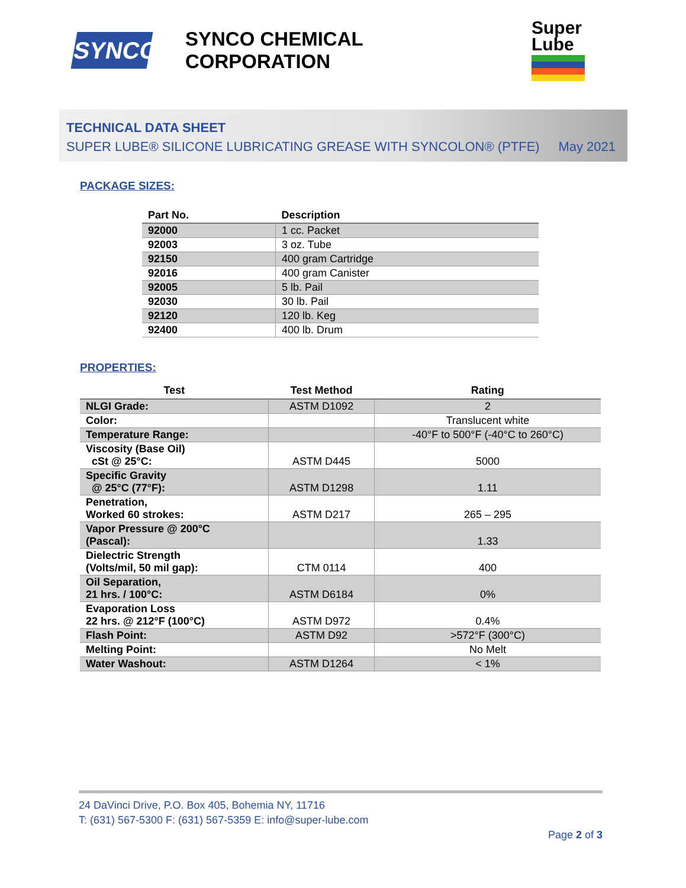SYNCO
SYNCO CHEMICAL CORPORATION
Super
Lube
TECHNICAL DATA SHEET
SUPER LUBE® SILICONE LUBRICATING GREASE WITH SYNCOLON® (PTFE) May 2021
PACKAGE SIZES:
| Part No. | Description |
| --- | --- |
| 92000 | 1 cc. Packet |
| 92003 | 3 oz. Tube |
| 92150 | 400 gram Cartridge |
| 92016 | 400 gram Canister |
| 92005 | 5 lb. Pail |
| 92030 | 30 lb. Pail |
| 92120 | 120 lb. Keg |
| 92400 | 400 lb. Drum |
PROPERTIES:
| Test | Test Method | Rating |
| --- | --- | --- |
| NLGI Grade: | ASTM D1092 | 2 |
| Color: | | Translucent white |
| Temperature Range: | | -40°F to 500°F (-40°C to 260°C) |
| Viscosity (Base Oil) cSt @ 25°C: | ASTM D445 | 5000 |
| Specific Gravity @ 25°C (77°F): | ASTM D1298 | 1.11 |
| Penetration, Worked 60 strokes: | ASTM D217 | 265 – 295 |
| Vapor Pressure @ 200°C (Pascal): | | 1.33 |
| Dielectric Strength (Volts/mil, 50 mil gap): | CTM 0114 | 400 |
| Oil Separation, 21 hrs. / 100°C: | ASTM D6184 | 0% |
| Evaporation Loss 22 hrs. @ 212°F (100°C) | ASTM D972 | 0.4% |
| Flash Point: | ASTM D92 | >572°F (300°C) |
| Melting Point: | | No Melt |
| Water Washout: | ASTM D1264 | < 1% |
24 DaVinci Drive, P.O. Box 405, Bohemia NY, 11716
T: (631) 567-5300 F: (631) 567-5359 E: info@super-lube.com
Page 2 of 3